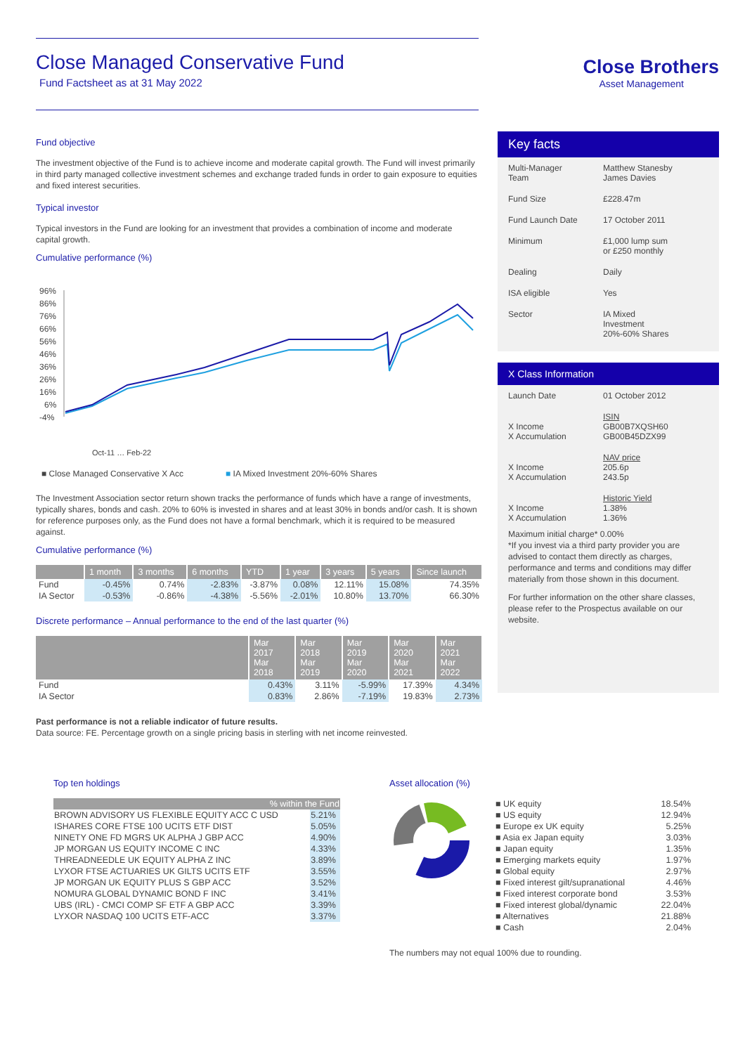Close Managed Conservative Fund
Fund Factsheet as at 31 May 2022
Fund objective
The investment objective of the Fund is to achieve income and moderate capital growth. The Fund will invest primarily in third party managed collective investment schemes and exchange traded funds in order to gain exposure to equities and fixed interest securities.
Typical investor
Typical investors in the Fund are looking for an investment that provides a combination of income and moderate capital growth.
Cumulative performance (%)
96%
86%
76%
66%
56%
46%
36%
26%
16%
6%
-4%
Oct-11 … Feb-22
■ Close Managed Conservative X Acc ■ IA Mixed Investment 20%-60% Shares
The Investment Association sector return shown tracks the performance of funds which have a range of investments, typically shares, bonds and cash. 20% to 60% is invested in shares and at least 30% in bonds and/or cash. It is shown for reference purposes only, as the Fund does not have a formal benchmark, which it is required to be measured against.
Cumulative performance (%)
| | 1 month | 3 months | 6 months | YTD | 1 year | 3 years | 5 years | Since launch |
| --- | --- | --- | --- | --- | --- | --- | --- | --- |
| Fund | -0.45% | 0.74% | -2.83% | -3.87% | 0.08% | 12.11% | 15.08% | 74.35% |
| IA Sector | -0.53% | -0.86% | -4.38% | -5.56% | -2.01% | 10.80% | 13.70% | 66.30% |
Discrete performance – Annual performance to the end of the last quarter (%)
| | Mar 2017 Mar 2018 | Mar 2018 Mar 2019 | Mar 2019 Mar 2020 | Mar 2020 Mar 2021 | Mar 2021 Mar 2022 |
| --- | --- | --- | --- | --- | --- |
| Fund | 0.43% | 3.11% | -5.99% | 17.39% | 4.34% |
| IA Sector | 0.83% | 2.86% | -7.19% | 19.83% | 2.73% |
Past performance is not a reliable indicator of future results.
Data source: FE. Percentage growth on a single pricing basis in sterling with net income reinvested.
Close Brothers
Asset Management
Key facts
| Multi-Manager Team | Matthew Stanesby James Davies |
| Fund Size | £228.47m |
| Fund Launch Date | 17 October 2011 |
| Minimum | £1,000 lump sum or £250 monthly |
| Dealing | Daily |
| ISA eligible | Yes |
| Sector | IA Mixed Investment 20%-60% Shares |
X Class Information
| Launch Date | 01 October 2012 |
| X Income X Accumulation | ISIN GB00B7XQSH60 GB00B45DZX99 |
| X Income X Accumulation | NAV price 205.6p 243.5p |
| X Income X Accumulation | Historic Yield 1.38% 1.36% |
Maximum initial charge* 0.00%
*If you invest via a third party provider you are advised to contact them directly as charges, performance and terms and conditions may differ materially from those shown in this document.
For further information on the other share classes, please refer to the Prospectus available on our website.
Top ten holdings
| % within the Fund | |
| --- | --- |
| BROWN ADVISORY US FLEXIBLE EQUITY ACC C USD | 5.21% |
| ISHARES CORE FTSE 100 UCITS ETF DIST | 5.05% |
| NINETY ONE FD MGRS UK ALPHA J GBP ACC | 4.90% |
| JP MORGAN US EQUITY INCOME C INC | 4.33% |
| THREADNEEDLE UK EQUITY ALPHA Z INC | 3.89% |
| LYXOR FTSE ACTUARIES UK GILTS UCITS ETF | 3.55% |
| JP MORGAN UK EQUITY PLUS S GBP ACC | 3.52% |
| NOMURA GLOBAL DYNAMIC BOND F INC | 3.41% |
| UBS (IRL) - CMCI COMP SF ETF A GBP ACC | 3.39% |
| LYXOR NASDAQ 100 UCITS ETF-ACC | 3.37% |
Asset allocation (%)
| ■ UK equity | 18.54% |
| ■ US equity | 12.94% |
| ■ Europe ex UK equity | 5.25% |
| ■ Asia ex Japan equity | 3.03% |
| ■ Japan equity | 1.35% |
| ■ Emerging markets equity | 1.97% |
| ■ Global equity | 2.97% |
| ■ Fixed interest gilt/supranational | 4.46% |
| ■ Fixed interest corporate bond | 3.53% |
| ■ Fixed interest global/dynamic | 22.04% |
| ■ Alternatives | 21.88% |
| ■ Cash | 2.04% |
The numbers may not equal 100% due to rounding.